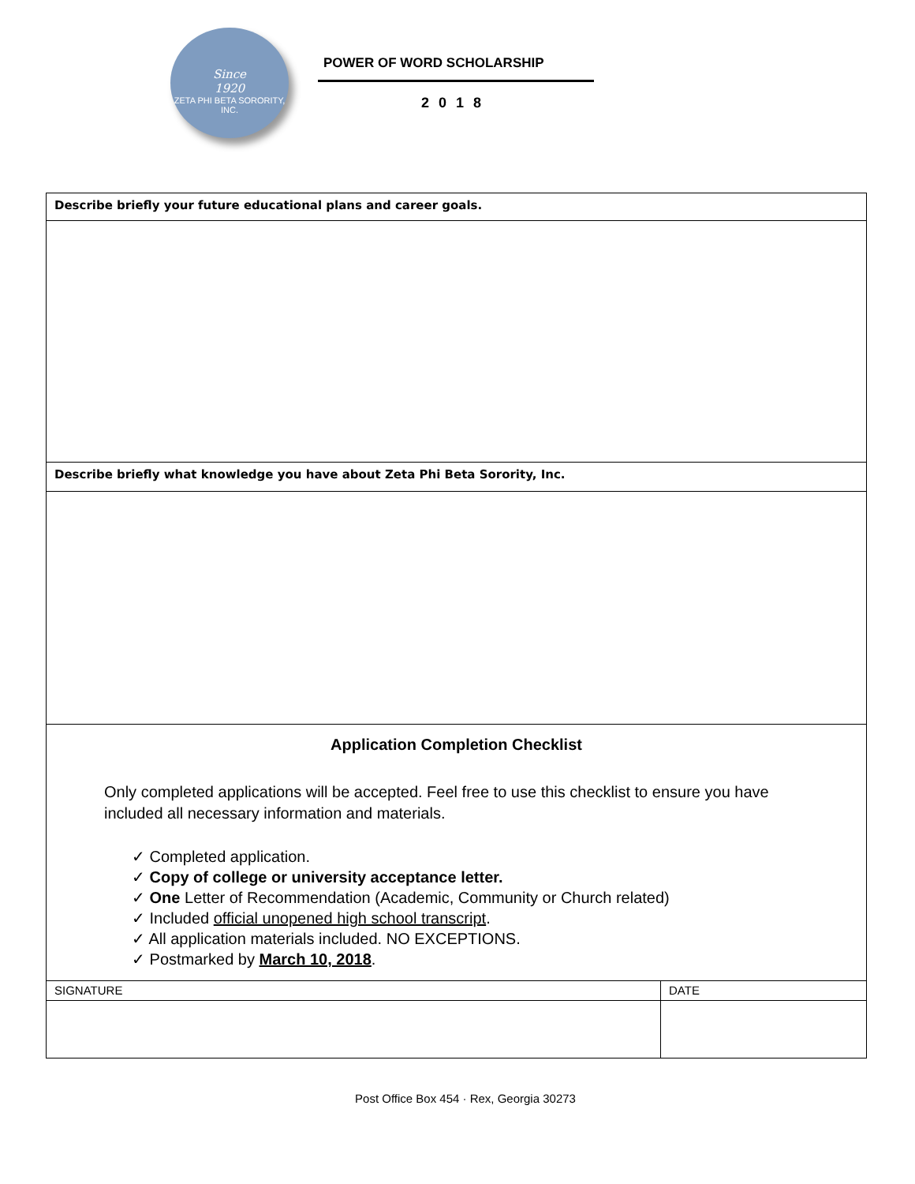Since
1920
ZETA PHI BETA SORORITY, INC.
POWER OF WORD SCHOLARSHIP
2018
| Describe briefly your future educational plans and career goals. | |
| Describe briefly what knowledge you have about Zeta Phi Beta Sorority, Inc. | |
| Application Completion Checklist Only completed applications will be accepted. Feel free to use this checklist to ensure you have included all necessary information and materials. ✓ Completed application. ✓ Copy of college or university acceptance letter. ✓ One Letter of Recommendation (Academic, Community or Church related) ✓ Included official unopened high school transcript . ✓ All application materials included. NO EXCEPTIONS. ✓ Postmarked by March 10, 2018 . | |
| SIGNATURE | DATE |
Post Office Box 454 · Rex, Georgia 30273